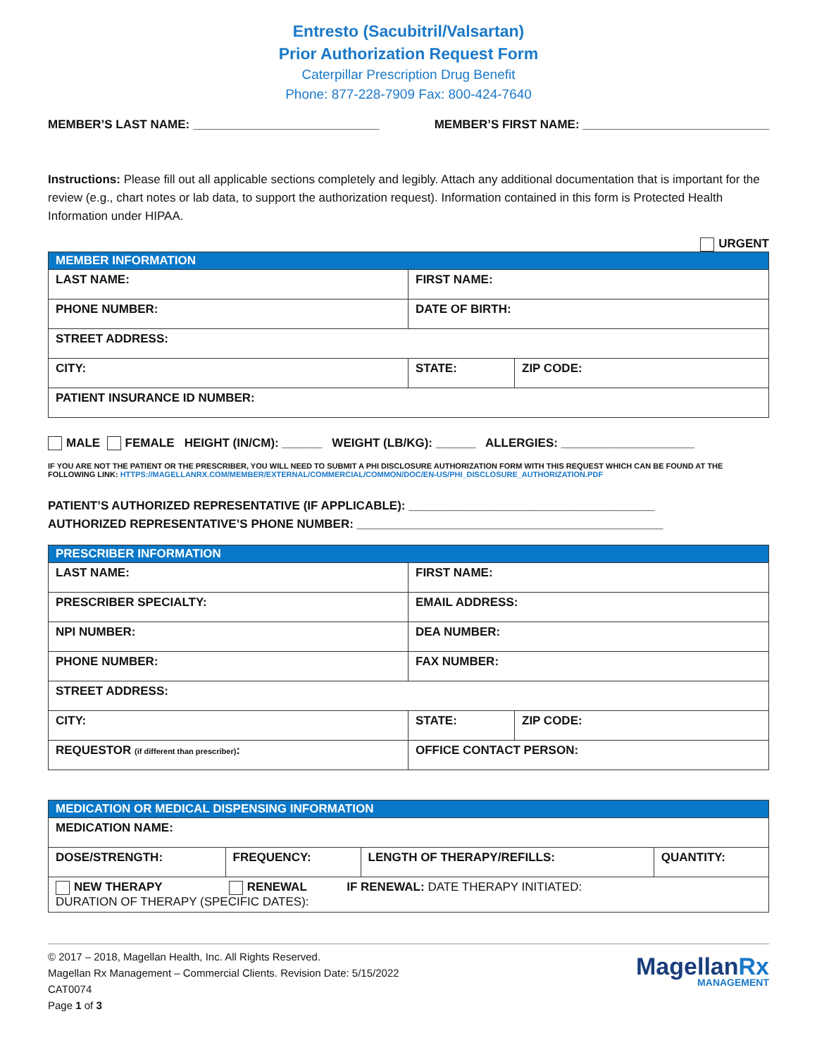Entresto (Sacubitril/Valsartan)
Prior Authorization Request Form
Caterpillar Prescription Drug Benefit
Phone: 877-228-7909 Fax: 800-424-7640
MEMBER’S LAST NAME: ____________________________ MEMBER’S FIRST NAME: ____________________________
Instructions: Please fill out all applicable sections completely and legibly. Attach any additional documentation that is important for the review (e.g., chart notes or lab data, to support the authorization request). Information contained in this form is Protected Health Information under HIPAA.
URGENT
| MEMBER INFORMATION | | |
| LAST NAME: | FIRST NAME: | |
| PHONE NUMBER: | DATE OF BIRTH: | |
| STREET ADDRESS: | | |
| CITY: | STATE: | ZIP CODE: |
| PATIENT INSURANCE ID NUMBER: | | |
MALE FEMALE HEIGHT (IN/CM): ______ WEIGHT (LB/KG): ______ ALLERGIES: ____________________
IF YOU ARE NOT THE PATIENT OR THE PRESCRIBER, YOU WILL NEED TO SUBMIT A PHI DISCLOSURE AUTHORIZATION FORM WITH THIS REQUEST WHICH CAN BE FOUND AT THE FOLLOWING LINK: HTTPS://MAGELLANRX.COM/MEMBER/EXTERNAL/COMMERCIAL/COMMON/DOC/EN-US/PHI_DISCLOSURE_AUTHORIZATION.PDF
PATIENT’S AUTHORIZED REPRESENTATIVE (IF APPLICABLE): _____________________________________
AUTHORIZED REPRESENTATIVE’S PHONE NUMBER: ______________________________________________
| PRESCRIBER INFORMATION | | |
| LAST NAME: | FIRST NAME: | |
| PRESCRIBER SPECIALTY: | EMAIL ADDRESS: | |
| NPI NUMBER: | DEA NUMBER: | |
| PHONE NUMBER: | FAX NUMBER: | |
| STREET ADDRESS: | | |
| CITY: | STATE: | ZIP CODE: |
| REQUESTOR (if different than prescriber) : | OFFICE CONTACT PERSON: | |
| MEDICATION OR MEDICAL DISPENSING INFORMATION | | | |
| MEDICATION NAME: | | | |
| DOSE/STRENGTH: | FREQUENCY: | LENGTH OF THERAPY/REFILLS: | QUANTITY: |
| NEW THERAPY RENEWAL IF RENEWAL: DATE THERAPY INITIATED: DURATION OF THERAPY (SPECIFIC DATES): | | | |
© 2017 – 2018, Magellan Health, Inc. All Rights Reserved.
Magellan Rx Management – Commercial Clients. Revision Date: 5/15/2022
CAT0074
Page 1 of 3
MagellanRx
MANAGEMENT